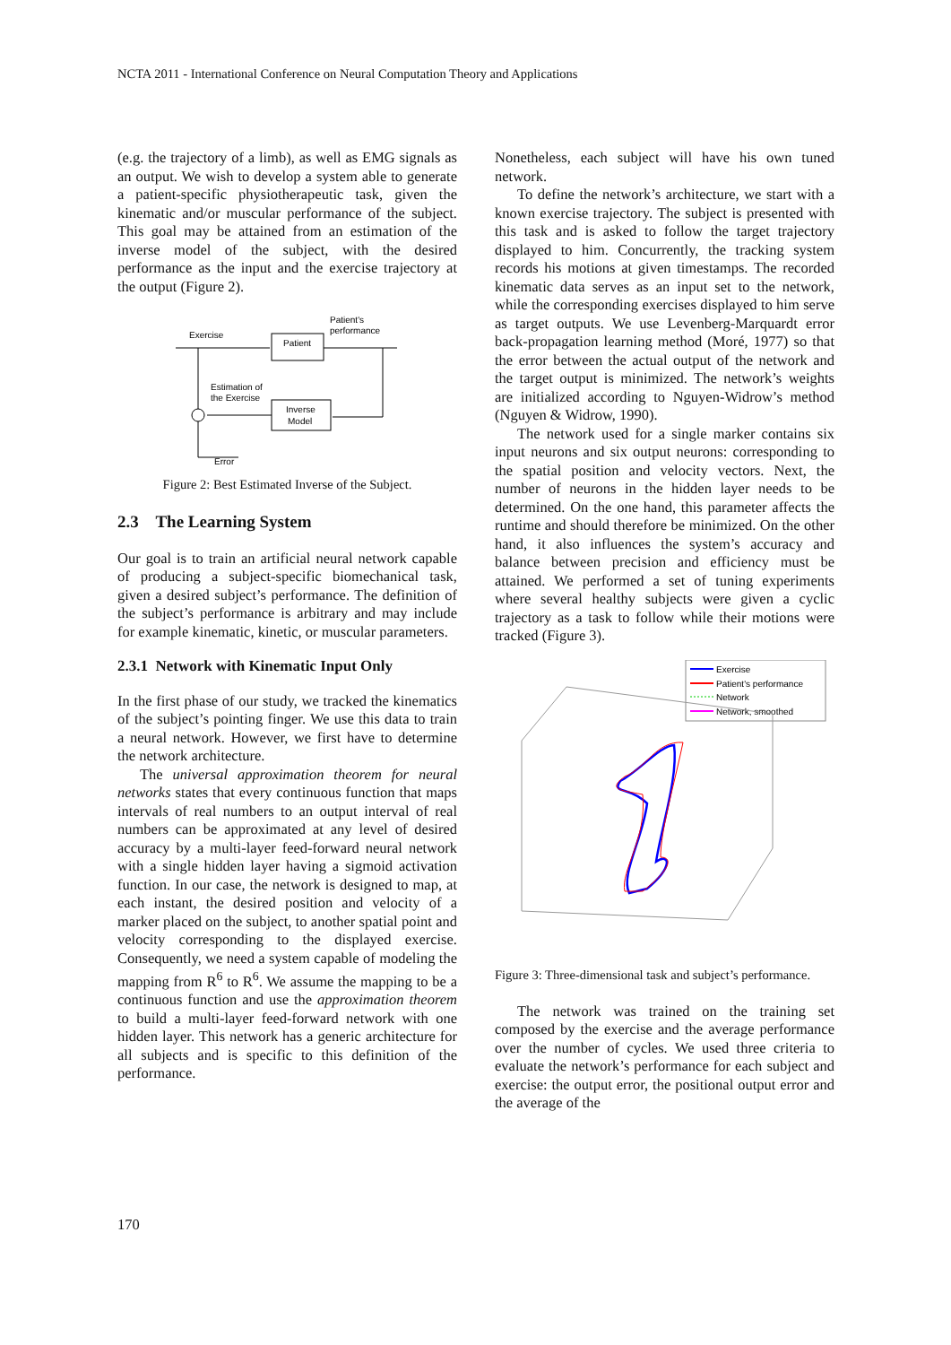NCTA 2011 - International Conference on Neural Computation Theory and Applications
(e.g. the trajectory of a limb), as well as EMG signals as an output. We wish to develop a system able to generate a patient-specific physiotherapeutic task, given the kinematic and/or muscular performance of the subject. This goal may be attained from an estimation of the inverse model of the subject, with the desired performance as the input and the exercise trajectory at the output (Figure 2).
Exercise
Patient
Patient's
performance
Estimation of
the Exercise
Inverse
Model
Error
Figure 2: Best Estimated Inverse of the Subject.
2.3 The Learning System
Our goal is to train an artificial neural network capable of producing a subject-specific biomechanical task, given a desired subject’s performance. The definition of the subject’s performance is arbitrary and may include for example kinematic, kinetic, or muscular parameters.
2.3.1 Network with Kinematic Input Only
In the first phase of our study, we tracked the kinematics of the subject’s pointing finger. We use this data to train a neural network. However, we first have to determine the network architecture.
The universal approximation theorem for neural networks states that every continuous function that maps intervals of real numbers to an output interval of real numbers can be approximated at any level of desired accuracy by a multi-layer feed-forward neural network with a single hidden layer having a sigmoid activation function. In our case, the network is designed to map, at each instant, the desired position and velocity of a marker placed on the subject, to another spatial point and velocity corresponding to the displayed exercise. Consequently, we need a system capable of modeling the mapping from R<sup>6</sup> to R<sup>6</sup>. We assume the mapping to be a continuous function and use the approximation theorem to build a multi-layer feed-forward network with one hidden layer. This network has a generic architecture for all subjects and is specific to this definition of the performance.
Nonetheless, each subject will have his own tuned network.
To define the network’s architecture, we start with a known exercise trajectory. The subject is presented with this task and is asked to follow the target trajectory displayed to him. Concurrently, the tracking system records his motions at given timestamps. The recorded kinematic data serves as an input set to the network, while the corresponding exercises displayed to him serve as target outputs. We use Levenberg-Marquardt error back-propagation learning method (Moré, 1977) so that the error between the actual output of the network and the target output is minimized. The network’s weights are initialized according to Nguyen-Widrow’s method (Nguyen & Widrow, 1990).
The network used for a single marker contains six input neurons and six output neurons: corresponding to the spatial position and velocity vectors. Next, the number of neurons in the hidden layer needs to be determined. On the one hand, this parameter affects the runtime and should therefore be minimized. On the other hand, it also influences the system’s accuracy and balance between precision and efficiency must be attained. We performed a set of tuning experiments where several healthy subjects were given a cyclic trajectory as a task to follow while their motions were tracked (Figure 3).
Exercise
Patient's performance
Network
Network, smoothed
Figure 3: Three-dimensional task and subject’s performance.
The network was trained on the training set composed by the exercise and the average performance over the number of cycles. We used three criteria to evaluate the network’s performance for each subject and exercise: the output error, the positional output error and the average of the
170